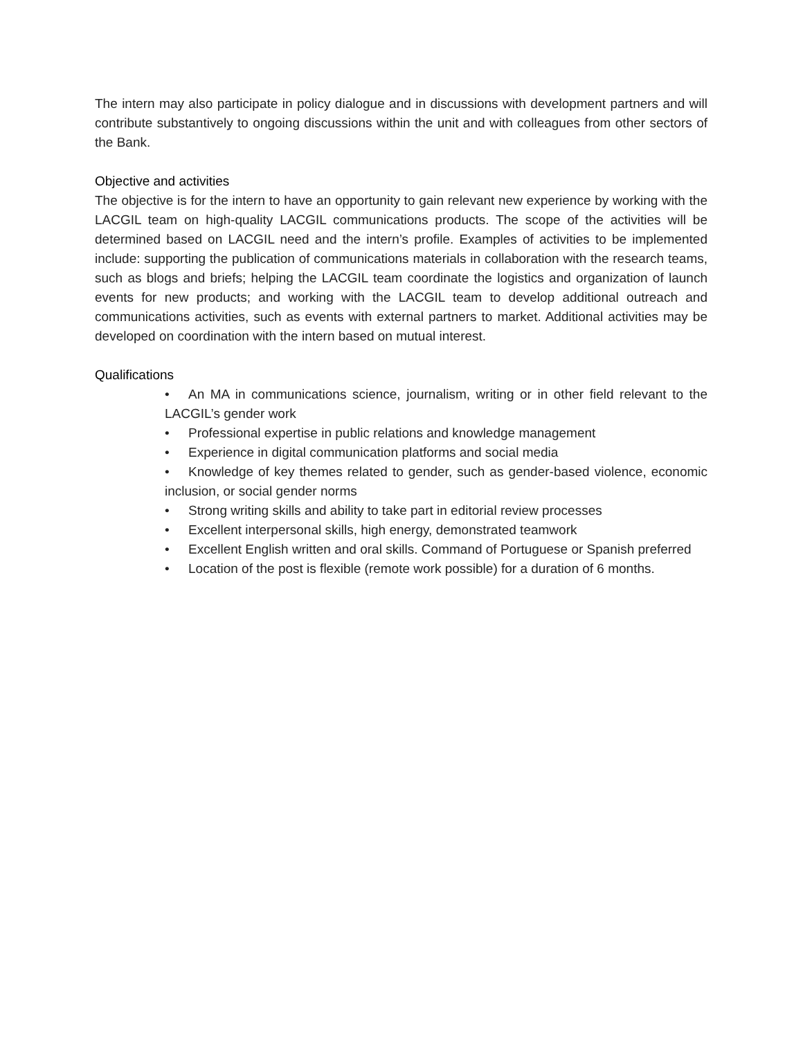The intern may also participate in policy dialogue and in discussions with development partners and will contribute substantively to ongoing discussions within the unit and with colleagues from other sectors of the Bank.
Objective and activities
The objective is for the intern to have an opportunity to gain relevant new experience by working with the LACGIL team on high-quality LACGIL communications products. The scope of the activities will be determined based on LACGIL need and the intern’s profile. Examples of activities to be implemented include: supporting the publication of communications materials in collaboration with the research teams, such as blogs and briefs; helping the LACGIL team coordinate the logistics and organization of launch events for new products; and working with the LACGIL team to develop additional outreach and communications activities, such as events with external partners to market. Additional activities may be developed on coordination with the intern based on mutual interest.
Qualifications
• An MA in communications science, journalism, writing or in other field relevant to the LACGIL’s gender work
• Professional expertise in public relations and knowledge management
• Experience in digital communication platforms and social media
• Knowledge of key themes related to gender, such as gender-based violence, economic inclusion, or social gender norms
• Strong writing skills and ability to take part in editorial review processes
• Excellent interpersonal skills, high energy, demonstrated teamwork
• Excellent English written and oral skills. Command of Portuguese or Spanish preferred
• Location of the post is flexible (remote work possible) for a duration of 6 months.